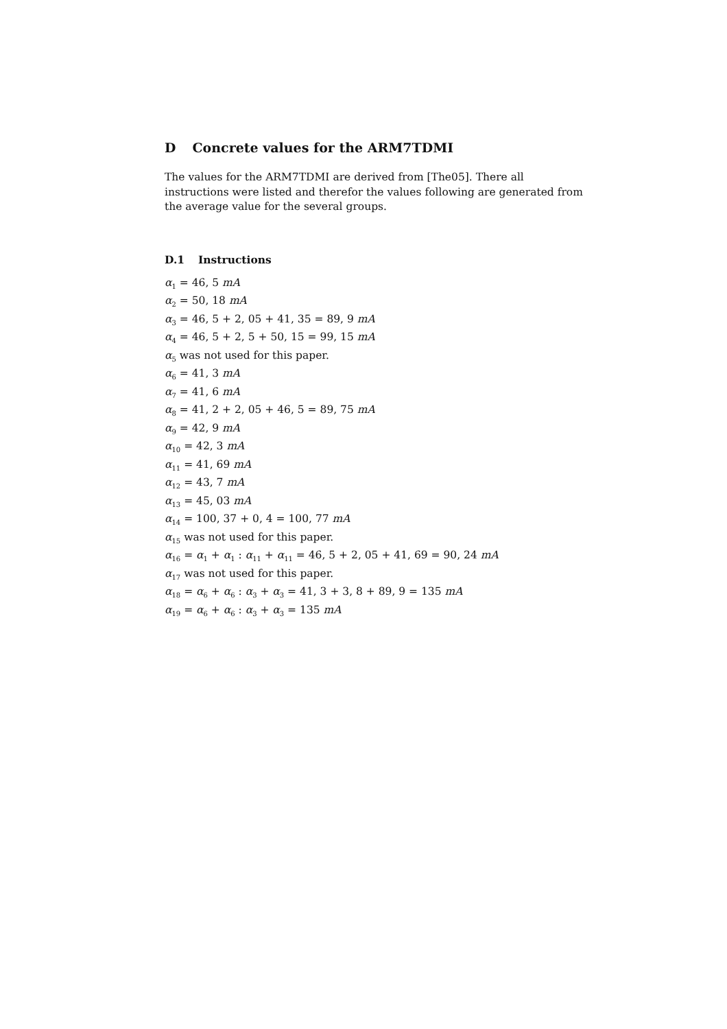D Concrete values for the ARM7TDMI
The values for the ARM7TDMI are derived from [The05]. There all instructions were listed and therefor the values following are generated from the average value for the several groups.
D.1 Instructions
α<sub>1</sub> = 46, 5 mA
α<sub>2</sub> = 50, 18 mA
α<sub>3</sub> = 46, 5 + 2, 05 + 41, 35 = 89, 9 mA
α<sub>4</sub> = 46, 5 + 2, 5 + 50, 15 = 99, 15 mA
α<sub>5</sub> was not used for this paper.
α<sub>6</sub> = 41, 3 mA
α<sub>7</sub> = 41, 6 mA
α<sub>8</sub> = 41, 2 + 2, 05 + 46, 5 = 89, 75 mA
α<sub>9</sub> = 42, 9 mA
α<sub>10</sub> = 42, 3 mA
α<sub>11</sub> = 41, 69 mA
α<sub>12</sub> = 43, 7 mA
α<sub>13</sub> = 45, 03 mA
α<sub>14</sub> = 100, 37 + 0, 4 = 100, 77 mA
α<sub>15</sub> was not used for this paper.
α<sub>16</sub> = α<sub>1</sub> + α<sub>1</sub> : α<sub>11</sub> + α<sub>11</sub> = 46, 5 + 2, 05 + 41, 69 = 90, 24 mA
α<sub>17</sub> was not used for this paper.
α<sub>18</sub> = α<sub>6</sub> + α<sub>6</sub> : α<sub>3</sub> + α<sub>3</sub> = 41, 3 + 3, 8 + 89, 9 = 135 mA
α<sub>19</sub> = α<sub>6</sub> + α<sub>6</sub> : α<sub>3</sub> + α<sub>3</sub> = 135 mA